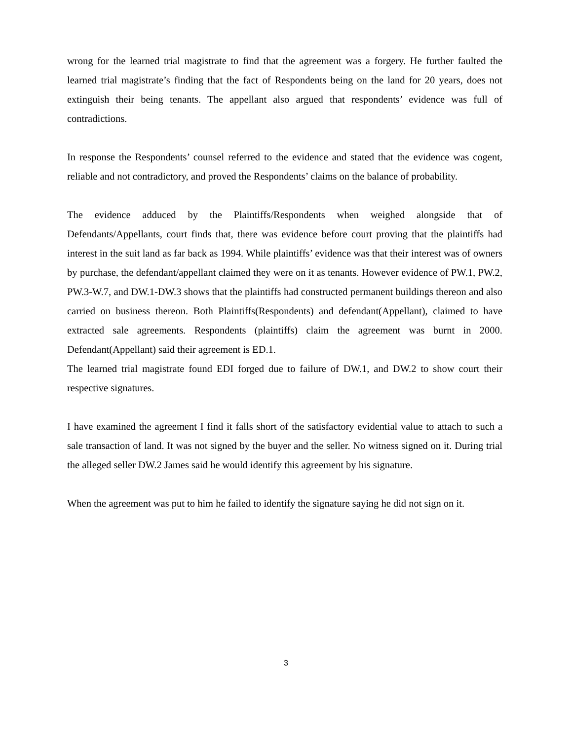wrong for the learned trial magistrate to find that the agreement was a forgery. He further faulted the learned trial magistrate’s finding that the fact of Respondents being on the land for 20 years, does not extinguish their being tenants. The appellant also argued that respondents’ evidence was full of contradictions.
In response the Respondents’ counsel referred to the evidence and stated that the evidence was cogent, reliable and not contradictory, and proved the Respondents’ claims on the balance of probability.
The evidence adduced by the Plaintiffs/Respondents when weighed alongside that of Defendants/Appellants, court finds that, there was evidence before court proving that the plaintiffs had interest in the suit land as far back as 1994. While plaintiffs’ evidence was that their interest was of owners by purchase, the defendant/appellant claimed they were on it as tenants. However evidence of PW.1, PW.2, PW.3-W.7, and DW.1-DW.3 shows that the plaintiffs had constructed permanent buildings thereon and also carried on business thereon. Both Plaintiffs(Respondents) and defendant(Appellant), claimed to have extracted sale agreements. Respondents (plaintiffs) claim the agreement was burnt in 2000. Defendant(Appellant) said their agreement is ED.1.
The learned trial magistrate found EDI forged due to failure of DW.1, and DW.2 to show court their respective signatures.
I have examined the agreement I find it falls short of the satisfactory evidential value to attach to such a sale transaction of land. It was not signed by the buyer and the seller. No witness signed on it. During trial the alleged seller DW.2 James said he would identify this agreement by his signature.
When the agreement was put to him he failed to identify the signature saying he did not sign on it.
3